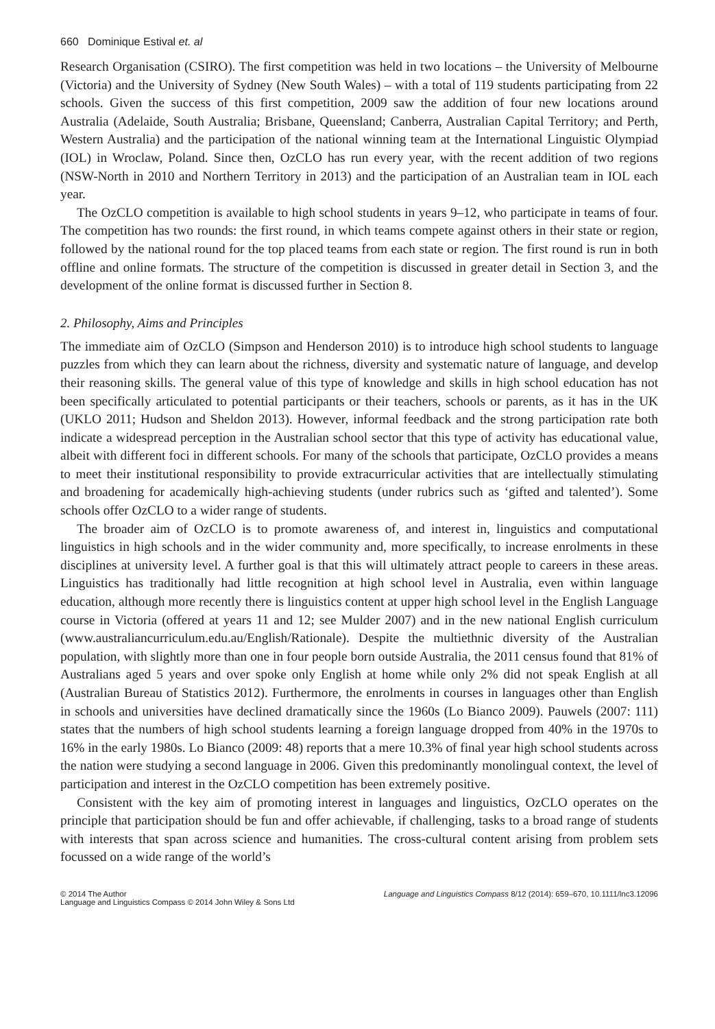660 Dominique Estival et. al
Research Organisation (CSIRO). The first competition was held in two locations – the University of Melbourne (Victoria) and the University of Sydney (New South Wales) – with a total of 119 students participating from 22 schools. Given the success of this first competition, 2009 saw the addition of four new locations around Australia (Adelaide, South Australia; Brisbane, Queensland; Canberra, Australian Capital Territory; and Perth, Western Australia) and the participation of the national winning team at the International Linguistic Olympiad (IOL) in Wroclaw, Poland. Since then, OzCLO has run every year, with the recent addition of two regions (NSW-North in 2010 and Northern Territory in 2013) and the participation of an Australian team in IOL each year.
The OzCLO competition is available to high school students in years 9–12, who participate in teams of four. The competition has two rounds: the first round, in which teams compete against others in their state or region, followed by the national round for the top placed teams from each state or region. The first round is run in both offline and online formats. The structure of the competition is discussed in greater detail in Section 3, and the development of the online format is discussed further in Section 8.
2. Philosophy, Aims and Principles
The immediate aim of OzCLO (Simpson and Henderson 2010) is to introduce high school students to language puzzles from which they can learn about the richness, diversity and systematic nature of language, and develop their reasoning skills. The general value of this type of knowledge and skills in high school education has not been specifically articulated to potential participants or their teachers, schools or parents, as it has in the UK (UKLO 2011; Hudson and Sheldon 2013). However, informal feedback and the strong participation rate both indicate a widespread perception in the Australian school sector that this type of activity has educational value, albeit with different foci in different schools. For many of the schools that participate, OzCLO provides a means to meet their institutional responsibility to provide extracurricular activities that are intellectually stimulating and broadening for academically high-achieving students (under rubrics such as ‘gifted and talented’). Some schools offer OzCLO to a wider range of students.
The broader aim of OzCLO is to promote awareness of, and interest in, linguistics and computational linguistics in high schools and in the wider community and, more specifically, to increase enrolments in these disciplines at university level. A further goal is that this will ultimately attract people to careers in these areas. Linguistics has traditionally had little recognition at high school level in Australia, even within language education, although more recently there is linguistics content at upper high school level in the English Language course in Victoria (offered at years 11 and 12; see Mulder 2007) and in the new national English curriculum (www.australiancurriculum.edu.au/English/Rationale). Despite the multiethnic diversity of the Australian population, with slightly more than one in four people born outside Australia, the 2011 census found that 81% of Australians aged 5 years and over spoke only English at home while only 2% did not speak English at all (Australian Bureau of Statistics 2012). Furthermore, the enrolments in courses in languages other than English in schools and universities have declined dramatically since the 1960s (Lo Bianco 2009). Pauwels (2007: 111) states that the numbers of high school students learning a foreign language dropped from 40% in the 1970s to 16% in the early 1980s. Lo Bianco (2009: 48) reports that a mere 10.3% of final year high school students across the nation were studying a second language in 2006. Given this predominantly monolingual context, the level of participation and interest in the OzCLO competition has been extremely positive.
Consistent with the key aim of promoting interest in languages and linguistics, OzCLO operates on the principle that participation should be fun and offer achievable, if challenging, tasks to a broad range of students with interests that span across science and humanities. The cross-cultural content arising from problem sets focussed on a wide range of the world’s
© 2014 The Author
Language and Linguistics Compass © 2014 John Wiley & Sons Ltd
Language and Linguistics Compass 8/12 (2014): 659–670, 10.1111/lnc3.12096